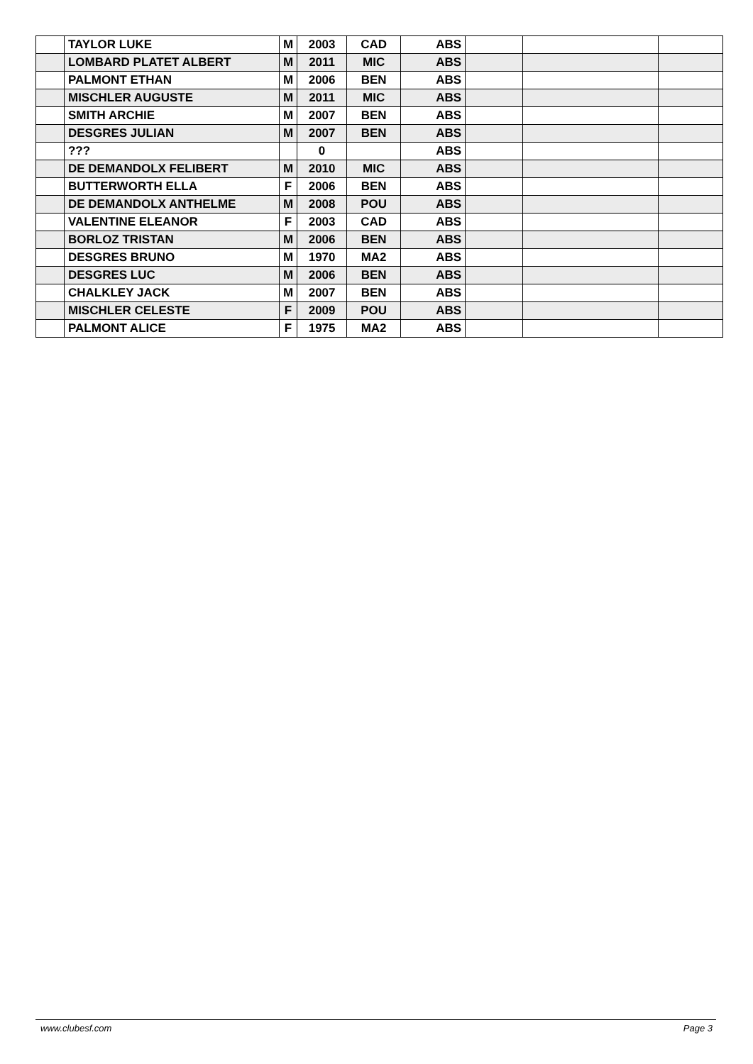| | TAYLOR LUKE | M | 2003 | CAD | ABS | | | |
| | LOMBARD PLATET ALBERT | M | 2011 | MIC | ABS | | | |
| | PALMONT ETHAN | M | 2006 | BEN | ABS | | | |
| | MISCHLER AUGUSTE | M | 2011 | MIC | ABS | | | |
| | SMITH ARCHIE | M | 2007 | BEN | ABS | | | |
| | DESGRES JULIAN | M | 2007 | BEN | ABS | | | |
| | ??? | | 0 | | ABS | | | |
| | DE DEMANDOLX FELIBERT | M | 2010 | MIC | ABS | | | |
| | BUTTERWORTH ELLA | F | 2006 | BEN | ABS | | | |
| | DE DEMANDOLX ANTHELME | M | 2008 | POU | ABS | | | |
| | VALENTINE ELEANOR | F | 2003 | CAD | ABS | | | |
| | BORLOZ TRISTAN | M | 2006 | BEN | ABS | | | |
| | DESGRES BRUNO | M | 1970 | MA2 | ABS | | | |
| | DESGRES LUC | M | 2006 | BEN | ABS | | | |
| | CHALKLEY JACK | M | 2007 | BEN | ABS | | | |
| | MISCHLER CELESTE | F | 2009 | POU | ABS | | | |
| | PALMONT ALICE | F | 1975 | MA2 | ABS | | | |
www.clubesf.com Page 3